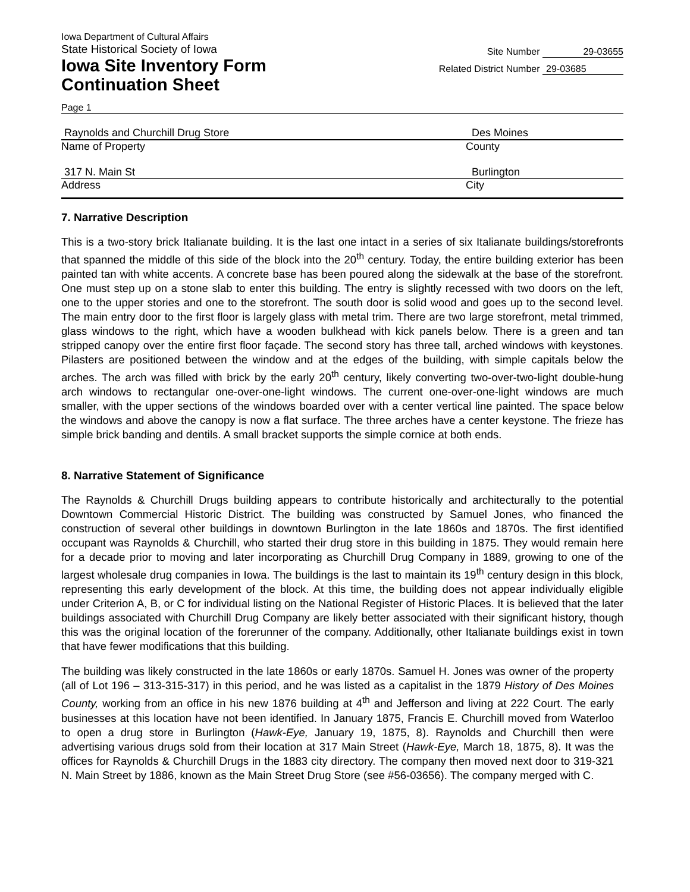Iowa Department of Cultural Affairs
State Historical Society of Iowa
Iowa Site Inventory Form
Continuation Sheet
Site Number 29-03655
Related District Number 29-03685
Page 1
Raynolds and Churchill Drug Store Des Moines
Name of Property County
317 N. Main St Burlington
Address City
7. Narrative Description
This is a two-story brick Italianate building. It is the last one intact in a series of six Italianate buildings/storefronts that spanned the middle of this side of the block into the 20<sup>th</sup> century. Today, the entire building exterior has been painted tan with white accents. A concrete base has been poured along the sidewalk at the base of the storefront. One must step up on a stone slab to enter this building. The entry is slightly recessed with two doors on the left, one to the upper stories and one to the storefront. The south door is solid wood and goes up to the second level. The main entry door to the first floor is largely glass with metal trim. There are two large storefront, metal trimmed, glass windows to the right, which have a wooden bulkhead with kick panels below. There is a green and tan stripped canopy over the entire first floor façade. The second story has three tall, arched windows with keystones. Pilasters are positioned between the window and at the edges of the building, with simple capitals below the arches. The arch was filled with brick by the early 20<sup>th</sup> century, likely converting two-over-two-light double-hung arch windows to rectangular one-over-one-light windows. The current one-over-one-light windows are much smaller, with the upper sections of the windows boarded over with a center vertical line painted. The space below the windows and above the canopy is now a flat surface. The three arches have a center keystone. The frieze has simple brick banding and dentils. A small bracket supports the simple cornice at both ends.
8. Narrative Statement of Significance
The Raynolds & Churchill Drugs building appears to contribute historically and architecturally to the potential Downtown Commercial Historic District. The building was constructed by Samuel Jones, who financed the construction of several other buildings in downtown Burlington in the late 1860s and 1870s. The first identified occupant was Raynolds & Churchill, who started their drug store in this building in 1875. They would remain here for a decade prior to moving and later incorporating as Churchill Drug Company in 1889, growing to one of the largest wholesale drug companies in Iowa. The buildings is the last to maintain its 19<sup>th</sup> century design in this block, representing this early development of the block. At this time, the building does not appear individually eligible under Criterion A, B, or C for individual listing on the National Register of Historic Places. It is believed that the later buildings associated with Churchill Drug Company are likely better associated with their significant history, though this was the original location of the forerunner of the company. Additionally, other Italianate buildings exist in town that have fewer modifications that this building.
The building was likely constructed in the late 1860s or early 1870s. Samuel H. Jones was owner of the property (all of Lot 196 – 313-315-317) in this period, and he was listed as a capitalist in the 1879 History of Des Moines County, working from an office in his new 1876 building at 4<sup>th</sup> and Jefferson and living at 222 Court. The early businesses at this location have not been identified. In January 1875, Francis E. Churchill moved from Waterloo to open a drug store in Burlington (Hawk-Eye, January 19, 1875, 8). Raynolds and Churchill then were advertising various drugs sold from their location at 317 Main Street (Hawk-Eye, March 18, 1875, 8). It was the offices for Raynolds & Churchill Drugs in the 1883 city directory. The company then moved next door to 319-321 N. Main Street by 1886, known as the Main Street Drug Store (see #56-03656). The company merged with C.